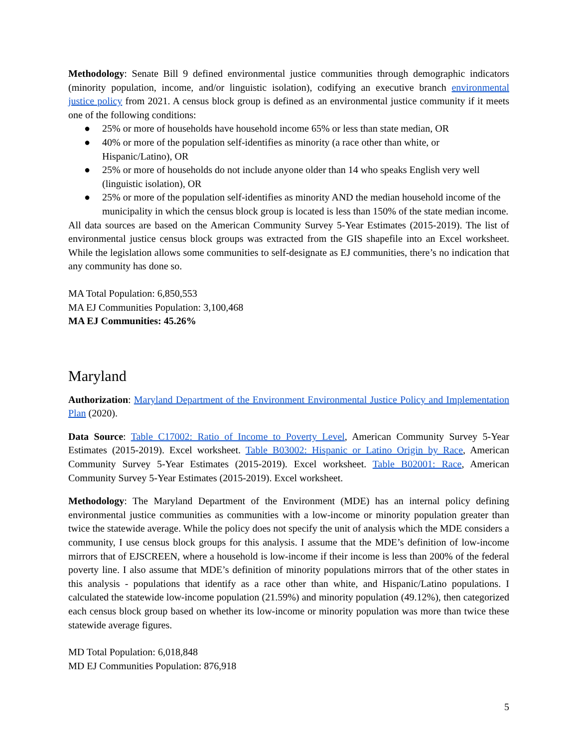Methodology: Senate Bill 9 defined environmental justice communities through demographic indicators (minority population, income, and/or linguistic isolation), codifying an executive branch environmental justice policy from 2021. A census block group is defined as an environmental justice community if it meets one of the following conditions:
● 25% or more of households have household income 65% or less than state median, OR
● 40% or more of the population self-identifies as minority (a race other than white, or Hispanic/Latino), OR
● 25% or more of households do not include anyone older than 14 who speaks English very well (linguistic isolation), OR
● 25% or more of the population self-identifies as minority AND the median household income of the municipality in which the census block group is located is less than 150% of the state median income.
All data sources are based on the American Community Survey 5-Year Estimates (2015-2019). The list of environmental justice census block groups was extracted from the GIS shapefile into an Excel worksheet. While the legislation allows some communities to self-designate as EJ communities, there’s no indication that any community has done so.
MA Total Population: 6,850,553
MA EJ Communities Population: 3,100,468
MA EJ Communities: 45.26%
Maryland
Authorization: Maryland Department of the Environment Environmental Justice Policy and Implementation Plan (2020).
Data Source: Table C17002: Ratio of Income to Poverty Level, American Community Survey 5-Year Estimates (2015-2019). Excel worksheet. Table B03002: Hispanic or Latino Origin by Race, American Community Survey 5-Year Estimates (2015-2019). Excel worksheet. Table B02001: Race, American Community Survey 5-Year Estimates (2015-2019). Excel worksheet.
Methodology: The Maryland Department of the Environment (MDE) has an internal policy defining environmental justice communities as communities with a low-income or minority population greater than twice the statewide average. While the policy does not specify the unit of analysis which the MDE considers a community, I use census block groups for this analysis. I assume that the MDE’s definition of low-income mirrors that of EJSCREEN, where a household is low-income if their income is less than 200% of the federal poverty line. I also assume that MDE’s definition of minority populations mirrors that of the other states in this analysis - populations that identify as a race other than white, and Hispanic/Latino populations. I calculated the statewide low-income population (21.59%) and minority population (49.12%), then categorized each census block group based on whether its low-income or minority population was more than twice these statewide average figures.
MD Total Population: 6,018,848
MD EJ Communities Population: 876,918
5